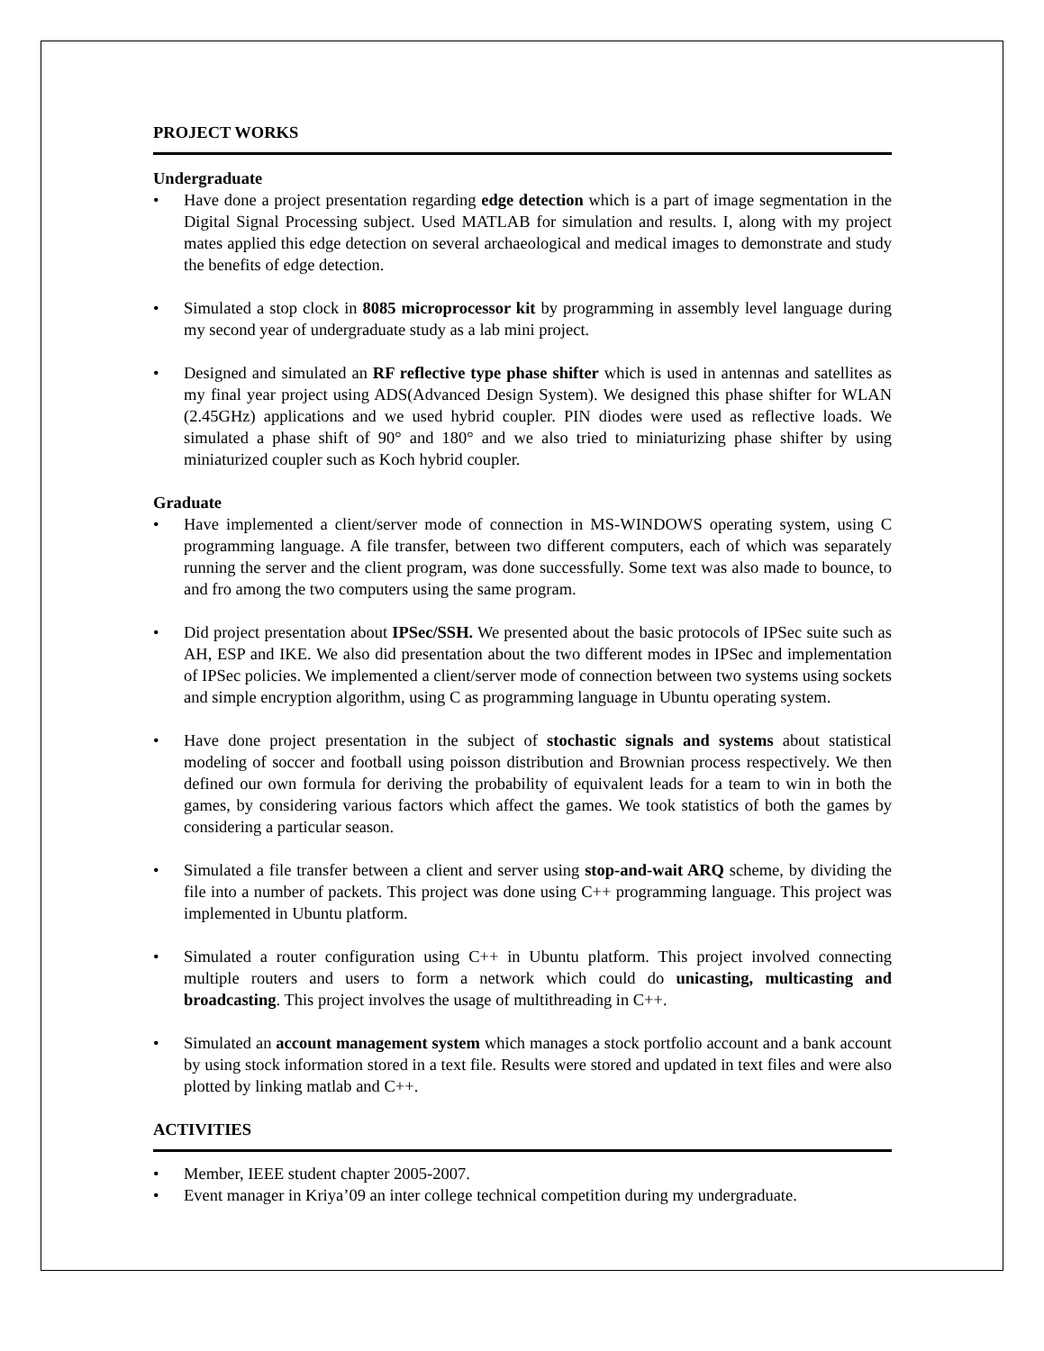PROJECT WORKS
Undergraduate
• Have done a project presentation regarding edge detection which is a part of image segmentation in the Digital Signal Processing subject. Used MATLAB for simulation and results. I, along with my project mates applied this edge detection on several archaeological and medical images to demonstrate and study the benefits of edge detection.
• Simulated a stop clock in 8085 microprocessor kit by programming in assembly level language during my second year of undergraduate study as a lab mini project.
• Designed and simulated an RF reflective type phase shifter which is used in antennas and satellites as my final year project using ADS(Advanced Design System). We designed this phase shifter for WLAN (2.45GHz) applications and we used hybrid coupler. PIN diodes were used as reflective loads. We simulated a phase shift of 90° and 180° and we also tried to miniaturizing phase shifter by using miniaturized coupler such as Koch hybrid coupler.
Graduate
• Have implemented a client/server mode of connection in MS-WINDOWS operating system, using C programming language. A file transfer, between two different computers, each of which was separately running the server and the client program, was done successfully. Some text was also made to bounce, to and fro among the two computers using the same program.
• Did project presentation about IPSec/SSH. We presented about the basic protocols of IPSec suite such as AH, ESP and IKE. We also did presentation about the two different modes in IPSec and implementation of IPSec policies. We implemented a client/server mode of connection between two systems using sockets and simple encryption algorithm, using C as programming language in Ubuntu operating system.
• Have done project presentation in the subject of stochastic signals and systems about statistical modeling of soccer and football using poisson distribution and Brownian process respectively. We then defined our own formula for deriving the probability of equivalent leads for a team to win in both the games, by considering various factors which affect the games. We took statistics of both the games by considering a particular season.
• Simulated a file transfer between a client and server using stop-and-wait ARQ scheme, by dividing the file into a number of packets. This project was done using C++ programming language. This project was implemented in Ubuntu platform.
• Simulated a router configuration using C++ in Ubuntu platform. This project involved connecting multiple routers and users to form a network which could do unicasting, multicasting and broadcasting. This project involves the usage of multithreading in C++.
• Simulated an account management system which manages a stock portfolio account and a bank account by using stock information stored in a text file. Results were stored and updated in text files and were also plotted by linking matlab and C++.
ACTIVITIES
• Member, IEEE student chapter 2005-2007.
• Event manager in Kriya’09 an inter college technical competition during my undergraduate.